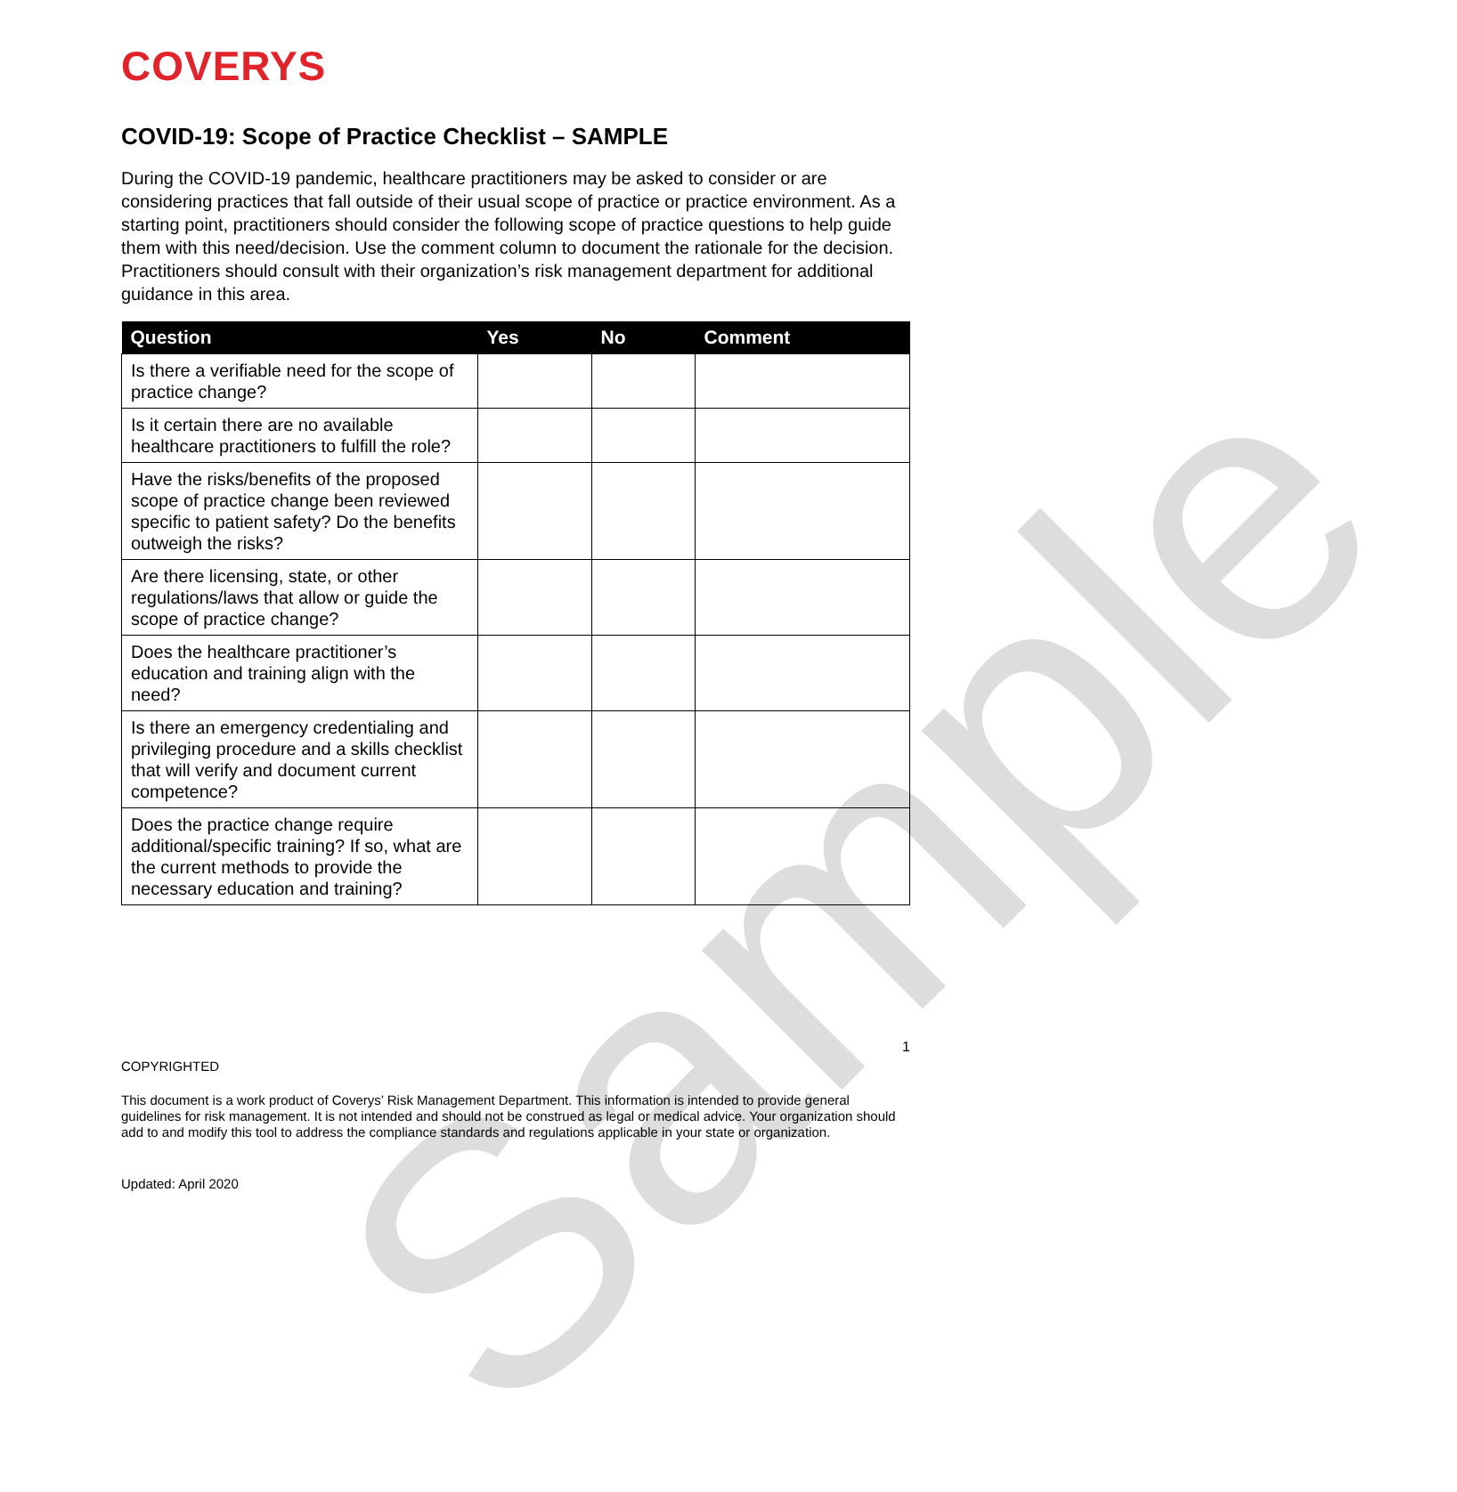Sample
COVERYS
COVID-19: Scope of Practice Checklist – SAMPLE
During the COVID-19 pandemic, healthcare practitioners may be asked to consider or are considering practices that fall outside of their usual scope of practice or practice environment. As a starting point, practitioners should consider the following scope of practice questions to help guide them with this need/decision. Use the comment column to document the rationale for the decision. Practitioners should consult with their organization’s risk management department for additional guidance in this area.
| Question | Yes | No | Comment |
| --- | --- | --- | --- |
| Is there a verifiable need for the scope of practice change? | | | |
| Is it certain there are no available healthcare practitioners to fulfill the role? | | | |
| Have the risks/benefits of the proposed scope of practice change been reviewed specific to patient safety? Do the benefits outweigh the risks? | | | |
| Are there licensing, state, or other regulations/laws that allow or guide the scope of practice change? | | | |
| Does the healthcare practitioner’s education and training align with the need? | | | |
| Is there an emergency credentialing and privileging procedure and a skills checklist that will verify and document current competence? | | | |
| Does the practice change require additional/specific training? If so, what are the current methods to provide the necessary education and training? | | | |
1
COPYRIGHTED
This document is a work product of Coverys’ Risk Management Department. This information is intended to provide general guidelines for risk management. It is not intended and should not be construed as legal or medical advice. Your organization should add to and modify this tool to address the compliance standards and regulations applicable in your state or organization.
Updated: April 2020